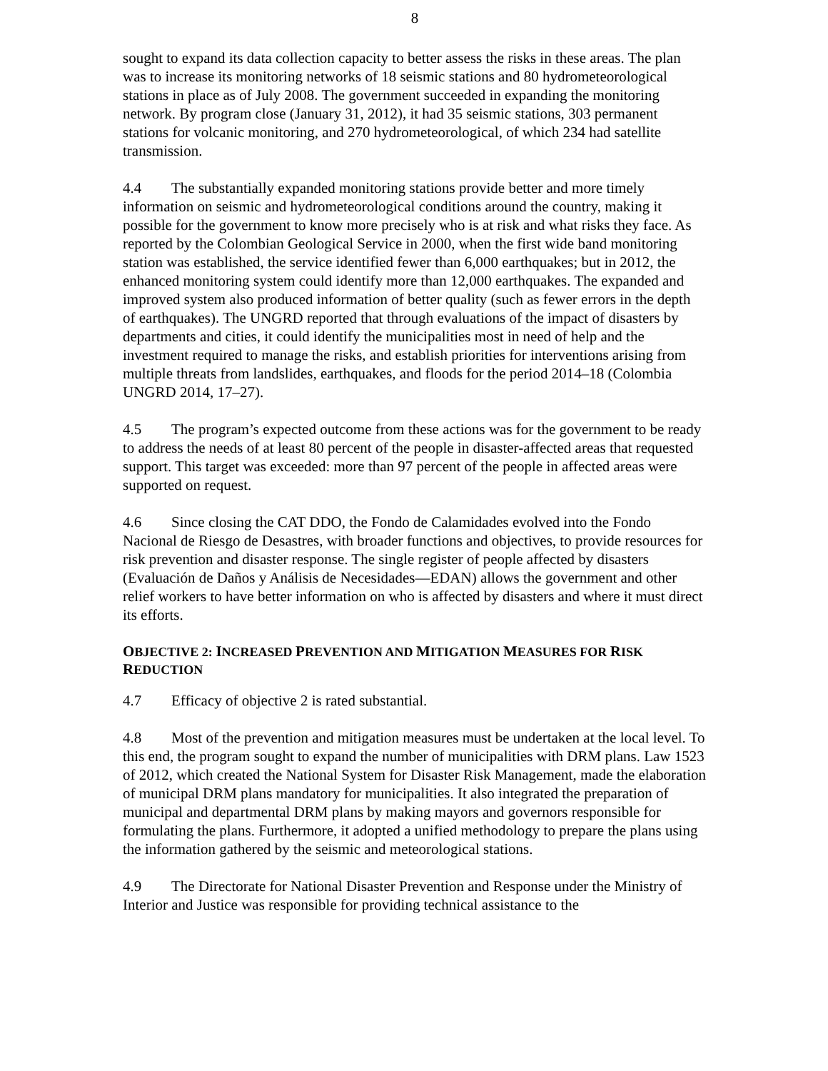8
sought to expand its data collection capacity to better assess the risks in these areas. The plan was to increase its monitoring networks of 18 seismic stations and 80 hydrometeorological stations in place as of July 2008. The government succeeded in expanding the monitoring network. By program close (January 31, 2012), it had 35 seismic stations, 303 permanent stations for volcanic monitoring, and 270 hydrometeorological, of which 234 had satellite transmission.
4.4 The substantially expanded monitoring stations provide better and more timely information on seismic and hydrometeorological conditions around the country, making it possible for the government to know more precisely who is at risk and what risks they face. As reported by the Colombian Geological Service in 2000, when the first wide band monitoring station was established, the service identified fewer than 6,000 earthquakes; but in 2012, the enhanced monitoring system could identify more than 12,000 earthquakes. The expanded and improved system also produced information of better quality (such as fewer errors in the depth of earthquakes). The UNGRD reported that through evaluations of the impact of disasters by departments and cities, it could identify the municipalities most in need of help and the investment required to manage the risks, and establish priorities for interventions arising from multiple threats from landslides, earthquakes, and floods for the period 2014–18 (Colombia UNGRD 2014, 17–27).
4.5 The program’s expected outcome from these actions was for the government to be ready to address the needs of at least 80 percent of the people in disaster-affected areas that requested support. This target was exceeded: more than 97 percent of the people in affected areas were supported on request.
4.6 Since closing the CAT DDO, the Fondo de Calamidades evolved into the Fondo Nacional de Riesgo de Desastres, with broader functions and objectives, to provide resources for risk prevention and disaster response. The single register of people affected by disasters (Evaluación de Daños y Análisis de Necesidades—EDAN) allows the government and other relief workers to have better information on who is affected by disasters and where it must direct its efforts.
OBJECTIVE 2: INCREASED PREVENTION AND MITIGATION MEASURES FOR RISK REDUCTION
4.7 Efficacy of objective 2 is rated substantial.
4.8 Most of the prevention and mitigation measures must be undertaken at the local level. To this end, the program sought to expand the number of municipalities with DRM plans. Law 1523 of 2012, which created the National System for Disaster Risk Management, made the elaboration of municipal DRM plans mandatory for municipalities. It also integrated the preparation of municipal and departmental DRM plans by making mayors and governors responsible for formulating the plans. Furthermore, it adopted a unified methodology to prepare the plans using the information gathered by the seismic and meteorological stations.
4.9 The Directorate for National Disaster Prevention and Response under the Ministry of Interior and Justice was responsible for providing technical assistance to the